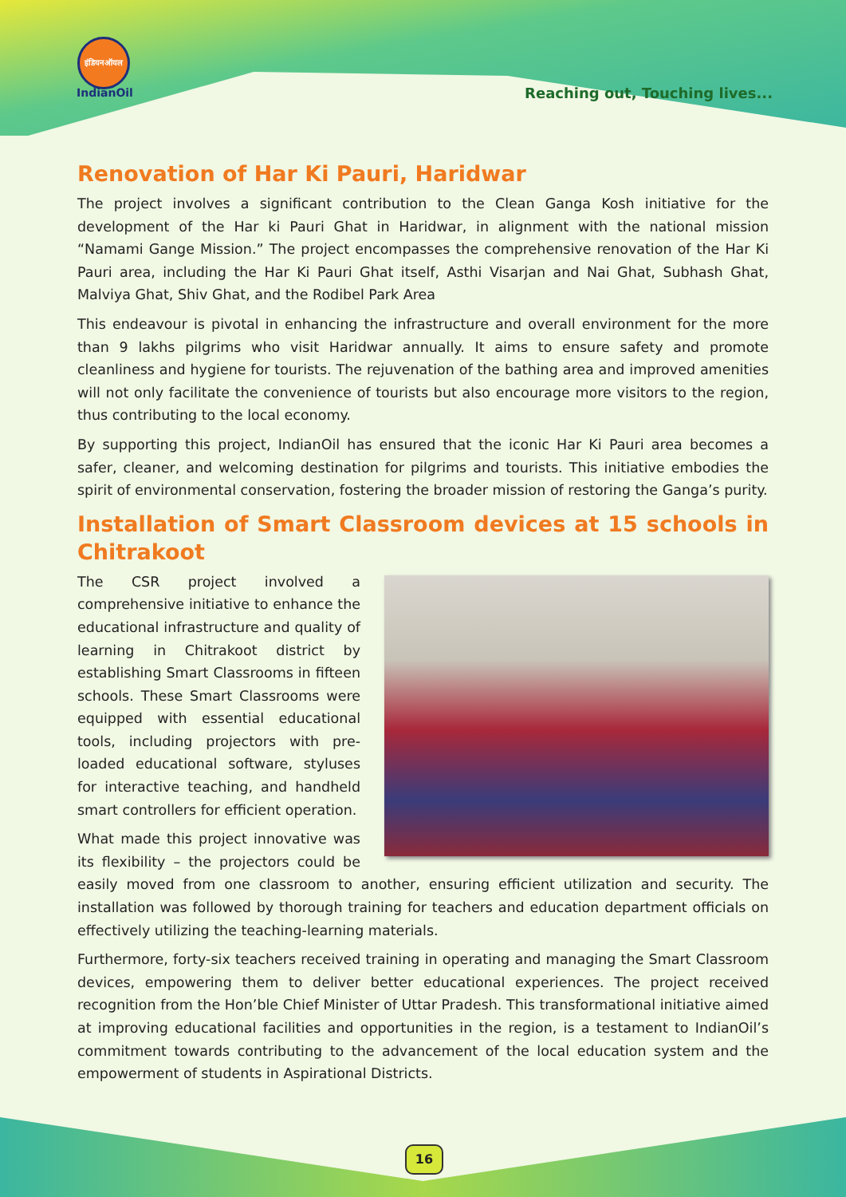इंडियनऑयल
IndianOil
Reaching out, Touching lives...
Renovation of Har Ki Pauri, Haridwar
The project involves a significant contribution to the Clean Ganga Kosh initiative for the development of the Har ki Pauri Ghat in Haridwar, in alignment with the national mission “Namami Gange Mission.” The project encompasses the comprehensive renovation of the Har Ki Pauri area, including the Har Ki Pauri Ghat itself, Asthi Visarjan and Nai Ghat, Subhash Ghat, Malviya Ghat, Shiv Ghat, and the Rodibel Park Area
This endeavour is pivotal in enhancing the infrastructure and overall environment for the more than 9 lakhs pilgrims who visit Haridwar annually. It aims to ensure safety and promote cleanliness and hygiene for tourists. The rejuvenation of the bathing area and improved amenities will not only facilitate the convenience of tourists but also encourage more visitors to the region, thus contributing to the local economy.
By supporting this project, IndianOil has ensured that the iconic Har Ki Pauri area becomes a safer, cleaner, and welcoming destination for pilgrims and tourists. This initiative embodies the spirit of environmental conservation, fostering the broader mission of restoring the Ganga’s purity.
Installation of Smart Classroom devices at 15 schools in Chitrakoot
The CSR project involved a comprehensive initiative to enhance the educational infrastructure and quality of learning in Chitrakoot district by establishing Smart Classrooms in fifteen schools. These Smart Classrooms were equipped with essential educational tools, including projectors with pre-loaded educational software, styluses for interactive teaching, and handheld smart controllers for efficient operation.
What made this project innovative was its flexibility – the projectors could be easily moved from one classroom to another, ensuring efficient utilization and security. The installation was followed by thorough training for teachers and education department officials on effectively utilizing the teaching-learning materials.
Furthermore, forty-six teachers received training in operating and managing the Smart Classroom devices, empowering them to deliver better educational experiences. The project received recognition from the Hon’ble Chief Minister of Uttar Pradesh. This transformational initiative aimed at improving educational facilities and opportunities in the region, is a testament to IndianOil’s commitment towards contributing to the advancement of the local education system and the empowerment of students in Aspirational Districts.
16